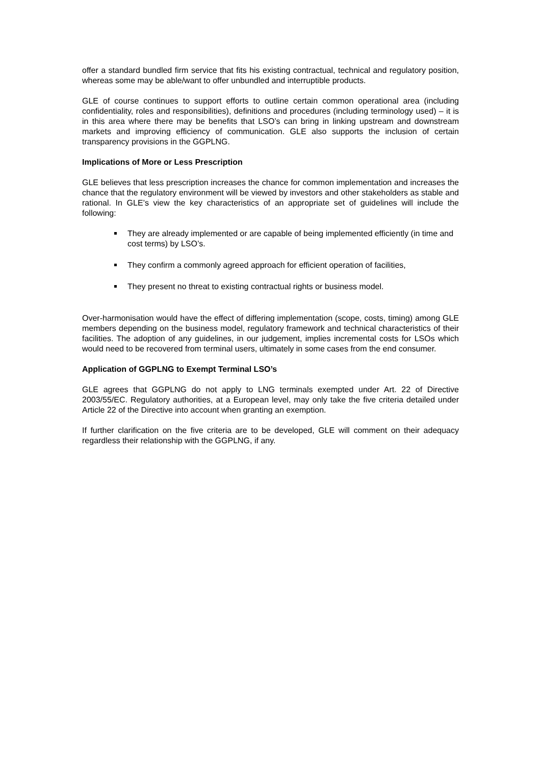offer a standard bundled firm service that fits his existing contractual, technical and regulatory position, whereas some may be able/want to offer unbundled and interruptible products.
GLE of course continues to support efforts to outline certain common operational area (including confidentiality, roles and responsibilities), definitions and procedures (including terminology used) – it is in this area where there may be benefits that LSO’s can bring in linking upstream and downstream markets and improving efficiency of communication. GLE also supports the inclusion of certain transparency provisions in the GGPLNG.
Implications of More or Less Prescription
GLE believes that less prescription increases the chance for common implementation and increases the chance that the regulatory environment will be viewed by investors and other stakeholders as stable and rational. In GLE’s view the key characteristics of an appropriate set of guidelines will include the following:
They are already implemented or are capable of being implemented efficiently (in time and cost terms) by LSO’s.
They confirm a commonly agreed approach for efficient operation of facilities,
They present no threat to existing contractual rights or business model.
Over-harmonisation would have the effect of differing implementation (scope, costs, timing) among GLE members depending on the business model, regulatory framework and technical characteristics of their facilities. The adoption of any guidelines, in our judgement, implies incremental costs for LSOs which would need to be recovered from terminal users, ultimately in some cases from the end consumer.
Application of GGPLNG to Exempt Terminal LSO’s
GLE agrees that GGPLNG do not apply to LNG terminals exempted under Art. 22 of Directive 2003/55/EC. Regulatory authorities, at a European level, may only take the five criteria detailed under Article 22 of the Directive into account when granting an exemption.
If further clarification on the five criteria are to be developed, GLE will comment on their adequacy regardless their relationship with the GGPLNG, if any.